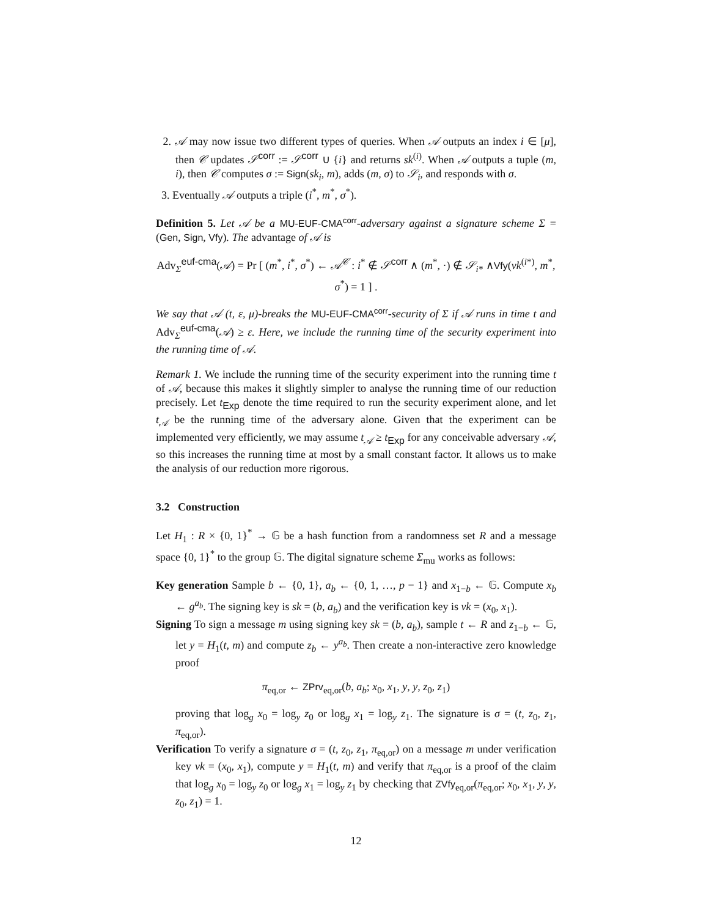2. 𝒜 may now issue two different types of queries. When 𝒜 outputs an index i ∈ [μ], then 𝒞 updates 𝒮<sup>corr</sup> := 𝒮<sup>corr</sup> ∪ {i} and returns sk<sup>(i)</sup>. When 𝒜 outputs a tuple (m, i), then 𝒞 computes σ := Sign(sk<sub>i</sub>, m), adds (m, σ) to 𝒮<sub>i</sub>, and responds with σ.
3. Eventually 𝒜 outputs a triple (i<sup>*</sup>, m<sup>*</sup>, σ<sup>*</sup>).
Definition 5. Let 𝒜 be a MU-EUF-CMA<sup>corr</sup>-adversary against a signature scheme Σ = (Gen, Sign, Vfy). The advantage of 𝒜 is
Adv<sub>Σ</sub><sup>euf-cma</sup>(𝒜) = Pr [ (m<sup>*</sup>, i<sup>*</sup>, σ<sup>*</sup>) ← 𝒜<sup>𝒞</sup> : i<sup>*</sup> ∉ 𝒮<sup>corr</sup> ∧ (m<sup>*</sup>, ·) ∉ 𝒮<sub>i*</sub> ∧Vfy(vk<sup>(i*)</sup>, m<sup>*</sup>, σ<sup>*</sup>) = 1 ] .
We say that 𝒜 (t, ε, μ)-breaks the MU-EUF-CMA<sup>corr</sup>-security of Σ if 𝒜 runs in time t and Adv<sub>Σ</sub><sup>euf-cma</sup>(𝒜) ≥ ε. Here, we include the running time of the security experiment into the running time of 𝒜.
Remark 1. We include the running time of the security experiment into the running time t of 𝒜, because this makes it slightly simpler to analyse the running time of our reduction precisely. Let t<sub>Exp</sub> denote the time required to run the security experiment alone, and let t<sub>𝒜</sub> be the running time of the adversary alone. Given that the experiment can be implemented very efficiently, we may assume t<sub>𝒜</sub> ≥ t<sub>Exp</sub> for any conceivable adversary 𝒜, so this increases the running time at most by a small constant factor. It allows us to make the analysis of our reduction more rigorous.
3.2 Construction
Let H<sub>1</sub> : R × {0, 1}<sup>*</sup> → 𝔾 be a hash function from a randomness set R and a message space {0, 1}<sup>*</sup> to the group 𝔾. The digital signature scheme Σ<sub>mu</sub> works as follows:
Key generation Sample b ← {0, 1}, a<sub>b</sub> ← {0, 1, …, p − 1} and x<sub>1−b</sub> ← 𝔾. Compute x<sub>b</sub> ← g<sup>a<sub>b</sub></sup>. The signing key is sk = (b, a<sub>b</sub>) and the verification key is vk = (x<sub>0</sub>, x<sub>1</sub>).
Signing To sign a message m using signing key sk = (b, a<sub>b</sub>), sample t ← R and z<sub>1−b</sub> ← 𝔾, let y = H<sub>1</sub>(t, m) and compute z<sub>b</sub> ← y<sup>a<sub>b</sub></sup>. Then create a non-interactive zero knowledge proof
π<sub>eq,or</sub> ← ZPrv<sub>eq,or</sub>(b, a<sub>b</sub>; x<sub>0</sub>, x<sub>1</sub>, y, y, z<sub>0</sub>, z<sub>1</sub>)
proving that log<sub>g</sub> x<sub>0</sub> = log<sub>y</sub> z<sub>0</sub> or log<sub>g</sub> x<sub>1</sub> = log<sub>y</sub> z<sub>1</sub>. The signature is σ = (t, z<sub>0</sub>, z<sub>1</sub>, π<sub>eq,or</sub>).
Verification To verify a signature σ = (t, z<sub>0</sub>, z<sub>1</sub>, π<sub>eq,or</sub>) on a message m under verification key vk = (x<sub>0</sub>, x<sub>1</sub>), compute y = H<sub>1</sub>(t, m) and verify that π<sub>eq,or</sub> is a proof of the claim that log<sub>g</sub> x<sub>0</sub> = log<sub>y</sub> z<sub>0</sub> or log<sub>g</sub> x<sub>1</sub> = log<sub>y</sub> z<sub>1</sub> by checking that ZVfy<sub>eq,or</sub>(π<sub>eq,or</sub>; x<sub>0</sub>, x<sub>1</sub>, y, y, z<sub>0</sub>, z<sub>1</sub>) = 1.
12